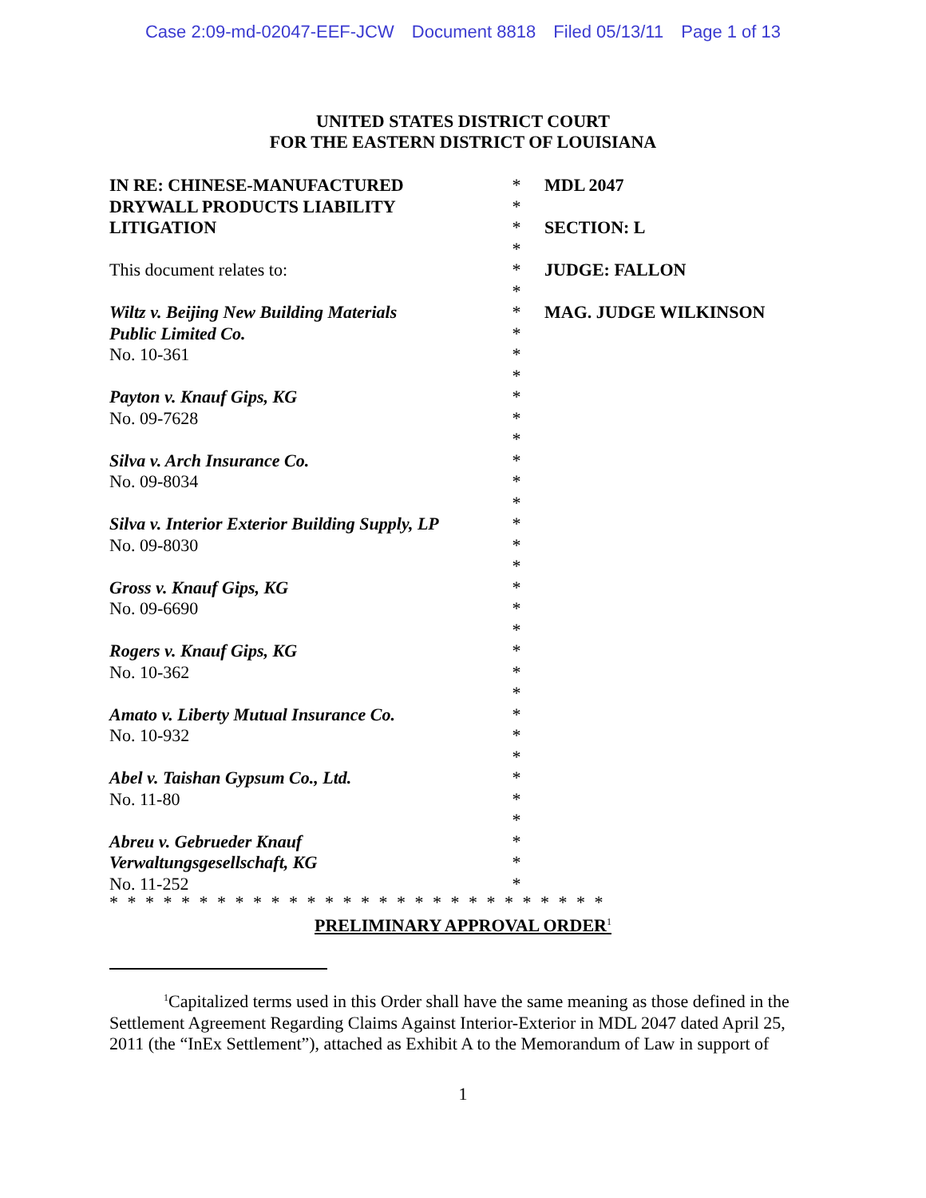Case 2:09-md-02047-EEF-JCW Document 8818 Filed 05/13/11 Page 1 of 13
UNITED STATES DISTRICT COURT
FOR THE EASTERN DISTRICT OF LOUISIANA
IN RE: CHINESE-MANUFACTURED
DRYWALL PRODUCTS LIABILITY
LITIGATION
This document relates to:
Wiltz v. Beijing New Building Materials
Public Limited Co.
No. 10-361
Payton v. Knauf Gips, KG
No. 09-7628
Silva v. Arch Insurance Co.
No. 09-8034
Silva v. Interior Exterior Building Supply, LP
No. 09-8030
Gross v. Knauf Gips, KG
No. 09-6690
Rogers v. Knauf Gips, KG
No. 10-362
Amato v. Liberty Mutual Insurance Co.
No. 10-932
Abel v. Taishan Gypsum Co., Ltd.
No. 11-80
Abreu v. Gebrueder Knauf
Verwaltungsgesellschaft, KG
No. 11-252
*
*
*
*
*
*
*
*
*
*
*
*
*
*
*
*
*
*
*
*
*
*
*
*
*
*
*
*
*
*
*
*
*
*
MDL 2047
SECTION: L
JUDGE: FALLON
MAG. JUDGE WILKINSON
* * * * * * * * * * * * * * * * * * * * * * * * * * * *
PRELIMINARY APPROVAL ORDER<sup>1</sup>
<sup>1</sup> Capitalized terms used in this Order shall have the same meaning as those defined in the Settlement Agreement Regarding Claims Against Interior-Exterior in MDL 2047 dated April 25, 2011 (the “InEx Settlement”), attached as Exhibit A to the Memorandum of Law in support of
1